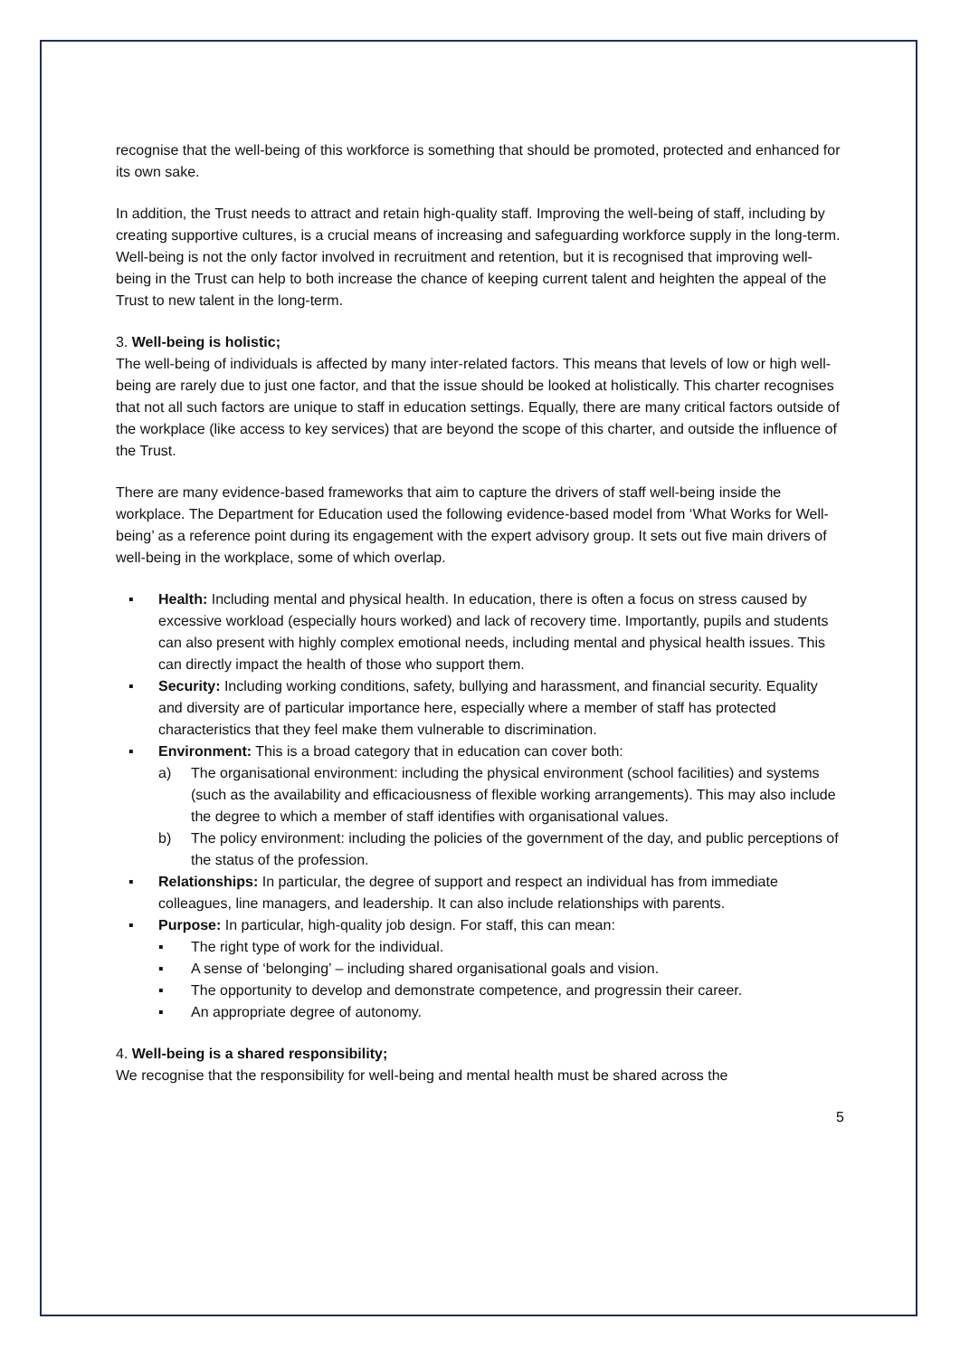recognise that the well-being of this workforce is something that should be promoted, protected and enhanced for its own sake.
In addition, the Trust needs to attract and retain high-quality staff. Improving the well-being of staff, including by creating supportive cultures, is a crucial means of increasing and safeguarding workforce supply in the long-term. Well-being is not the only factor involved in recruitment and retention, but it is recognised that improving well-being in the Trust can help to both increase the chance of keeping current talent and heighten the appeal of the Trust to new talent in the long-term.
3. Well-being is holistic;
The well-being of individuals is affected by many inter-related factors. This means that levels of low or high well-being are rarely due to just one factor, and that the issue should be looked at holistically. This charter recognises that not all such factors are unique to staff in education settings. Equally, there are many critical factors outside of the workplace (like access to key services) that are beyond the scope of this charter, and outside the influence of the Trust.
There are many evidence-based frameworks that aim to capture the drivers of staff well-being inside the workplace. The Department for Education used the following evidence-based model from ‘What Works for Well-being’ as a reference point during its engagement with the expert advisory group. It sets out five main drivers of well-being in the workplace, some of which overlap.
▪ Health: Including mental and physical health. In education, there is often a focus on stress caused by excessive workload (especially hours worked) and lack of recovery time. Importantly, pupils and students can also present with highly complex emotional needs, including mental and physical health issues. This can directly impact the health of those who support them.
▪ Security: Including working conditions, safety, bullying and harassment, and financial security. Equality and diversity are of particular importance here, especially where a member of staff has protected characteristics that they feel make them vulnerable to discrimination.
▪ Environment: This is a broad category that in education can cover both:
a) The organisational environment: including the physical environment (school facilities) and systems (such as the availability and efficaciousness of flexible working arrangements). This may also include the degree to which a member of staff identifies with organisational values.
b) The policy environment: including the policies of the government of the day, and public perceptions of the status of the profession.
▪ Relationships: In particular, the degree of support and respect an individual has from immediate colleagues, line managers, and leadership. It can also include relationships with parents.
▪ Purpose: In particular, high-quality job design. For staff, this can mean:
▪ The right type of work for the individual.
▪ A sense of ‘belonging’ – including shared organisational goals and vision.
▪ The opportunity to develop and demonstrate competence, and progressin their career.
▪ An appropriate degree of autonomy.
4. Well-being is a shared responsibility;
We recognise that the responsibility for well-being and mental health must be shared across the
5